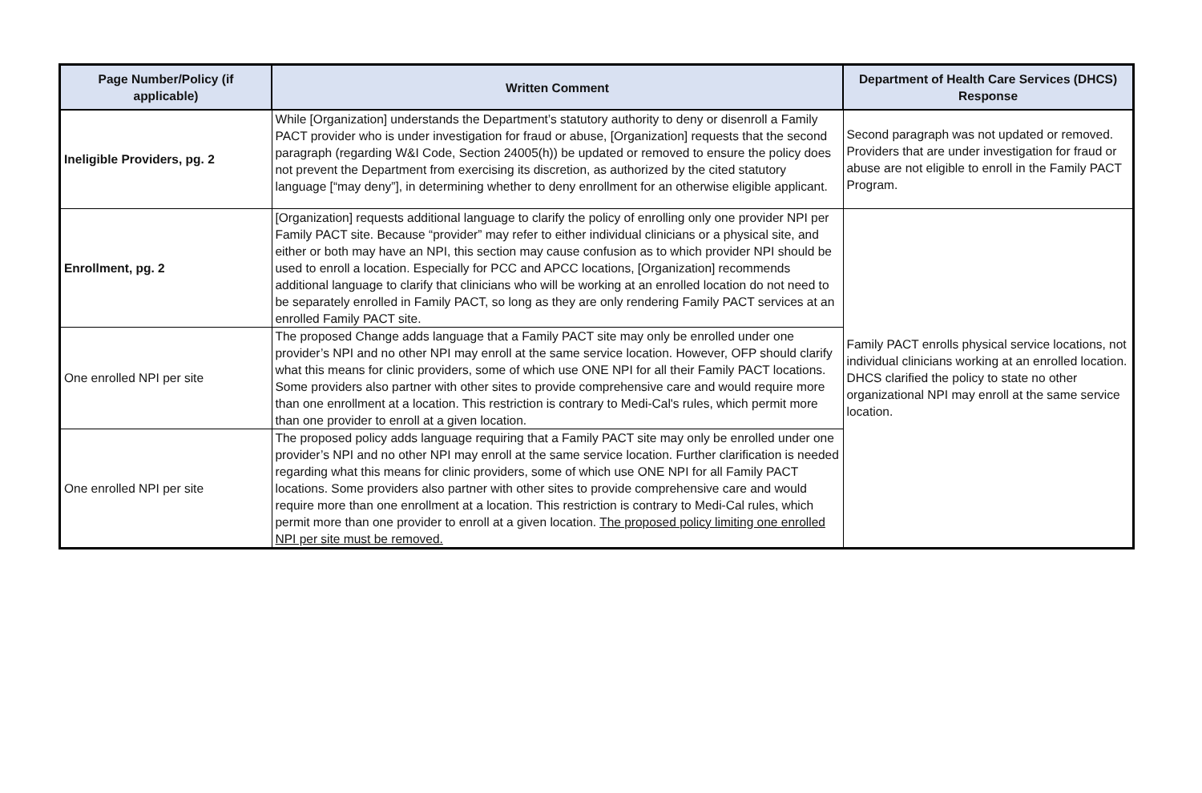| Page Number/Policy (if applicable) | Written Comment | Department of Health Care Services (DHCS) Response |
| --- | --- | --- |
| Ineligible Providers, pg. 2 | While [Organization] understands the Department’s statutory authority to deny or disenroll a Family PACT provider who is under investigation for fraud or abuse, [Organization] requests that the second paragraph (regarding W&I Code, Section 24005(h)) be updated or removed to ensure the policy does not prevent the Department from exercising its discretion, as authorized by the cited statutory language [“may deny”], in determining whether to deny enrollment for an otherwise eligible applicant. | Second paragraph was not updated or removed. Providers that are under investigation for fraud or abuse are not eligible to enroll in the Family PACT Program. |
| Enrollment, pg. 2 | [Organization] requests additional language to clarify the policy of enrolling only one provider NPI per Family PACT site. Because “provider” may refer to either individual clinicians or a physical site, and either or both may have an NPI, this section may cause confusion as to which provider NPI should be used to enroll a location. Especially for PCC and APCC locations, [Organization] recommends additional language to clarify that clinicians who will be working at an enrolled location do not need to be separately enrolled in Family PACT, so long as they are only rendering Family PACT services at an enrolled Family PACT site. | Family PACT enrolls physical service locations, not individual clinicians working at an enrolled location. DHCS clarified the policy to state no other organizational NPI may enroll at the same service location. |
| One enrolled NPI per site | The proposed Change adds language that a Family PACT site may only be enrolled under one provider’s NPI and no other NPI may enroll at the same service location. However, OFP should clarify what this means for clinic providers, some of which use ONE NPI for all their Family PACT locations. Some providers also partner with other sites to provide comprehensive care and would require more than one enrollment at a location. This restriction is contrary to Medi-Cal's rules, which permit more than one provider to enroll at a given location. | |
| One enrolled NPI per site | The proposed policy adds language requiring that a Family PACT site may only be enrolled under one provider’s NPI and no other NPI may enroll at the same service location. Further clarification is needed regarding what this means for clinic providers, some of which use ONE NPI for all Family PACT locations. Some providers also partner with other sites to provide comprehensive care and would require more than one enrollment at a location. This restriction is contrary to Medi-Cal rules, which permit more than one provider to enroll at a given location. The proposed policy limiting one enrolled NPI per site must be removed. | |